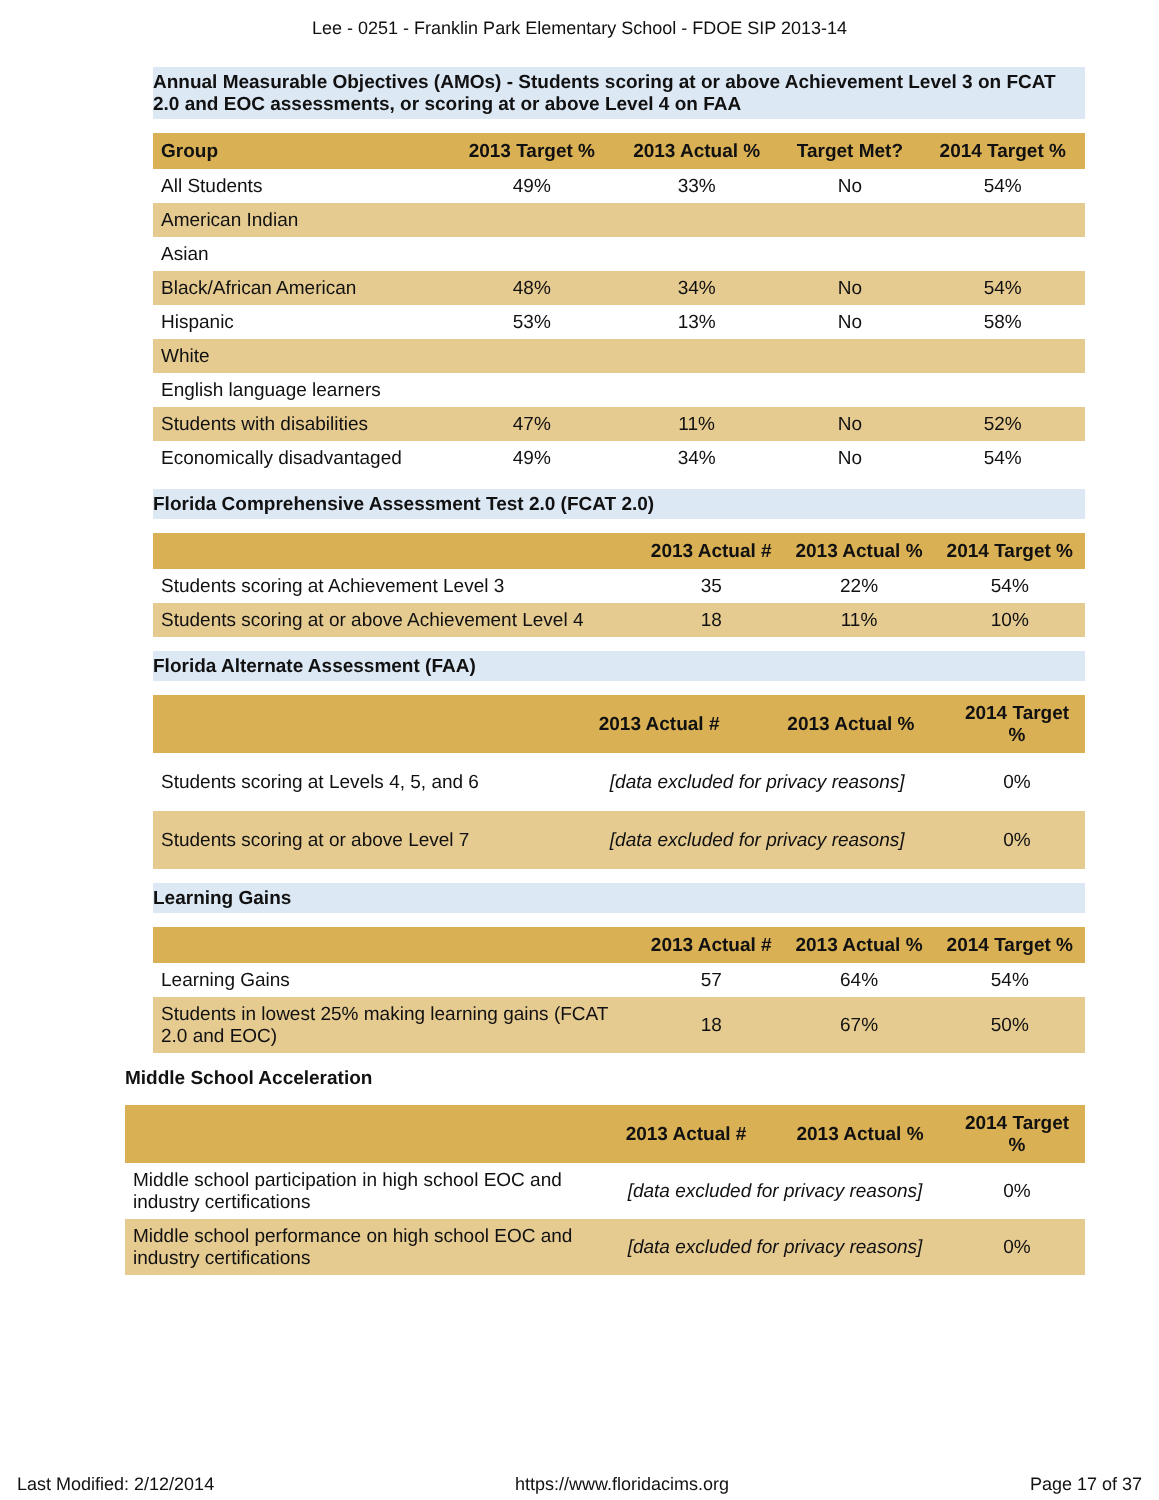Lee - 0251 - Franklin Park Elementary School - FDOE SIP 2013-14
Annual Measurable Objectives (AMOs) - Students scoring at or above Achievement Level 3 on FCAT 2.0 and EOC assessments, or scoring at or above Level 4 on FAA
| Group | 2013 Target % | 2013 Actual % | Target Met? | 2014 Target % |
| --- | --- | --- | --- | --- |
| All Students | 49% | 33% | No | 54% |
| American Indian | | | | |
| Asian | | | | |
| Black/African American | 48% | 34% | No | 54% |
| Hispanic | 53% | 13% | No | 58% |
| White | | | | |
| English language learners | | | | |
| Students with disabilities | 47% | 11% | No | 52% |
| Economically disadvantaged | 49% | 34% | No | 54% |
Florida Comprehensive Assessment Test 2.0 (FCAT 2.0)
| | 2013 Actual # | 2013 Actual % | 2014 Target % |
| --- | --- | --- | --- |
| Students scoring at Achievement Level 3 | 35 | 22% | 54% |
| Students scoring at or above Achievement Level 4 | 18 | 11% | 10% |
Florida Alternate Assessment (FAA)
| | 2013 Actual # | 2013 Actual % | 2014 Target % |
| --- | --- | --- | --- |
| Students scoring at Levels 4, 5, and 6 | [data excluded for privacy reasons] | | 0% |
| Students scoring at or above Level 7 | [data excluded for privacy reasons] | | 0% |
Learning Gains
| | 2013 Actual # | 2013 Actual % | 2014 Target % |
| --- | --- | --- | --- |
| Learning Gains | 57 | 64% | 54% |
| Students in lowest 25% making learning gains (FCAT 2.0 and EOC) | 18 | 67% | 50% |
Middle School Acceleration
| | 2013 Actual # | 2013 Actual % | 2014 Target % |
| --- | --- | --- | --- |
| Middle school participation in high school EOC and industry certifications | [data excluded for privacy reasons] | | 0% |
| Middle school performance on high school EOC and industry certifications | [data excluded for privacy reasons] | | 0% |
Last Modified: 2/12/2014 https://www.floridacims.org Page 17 of 37